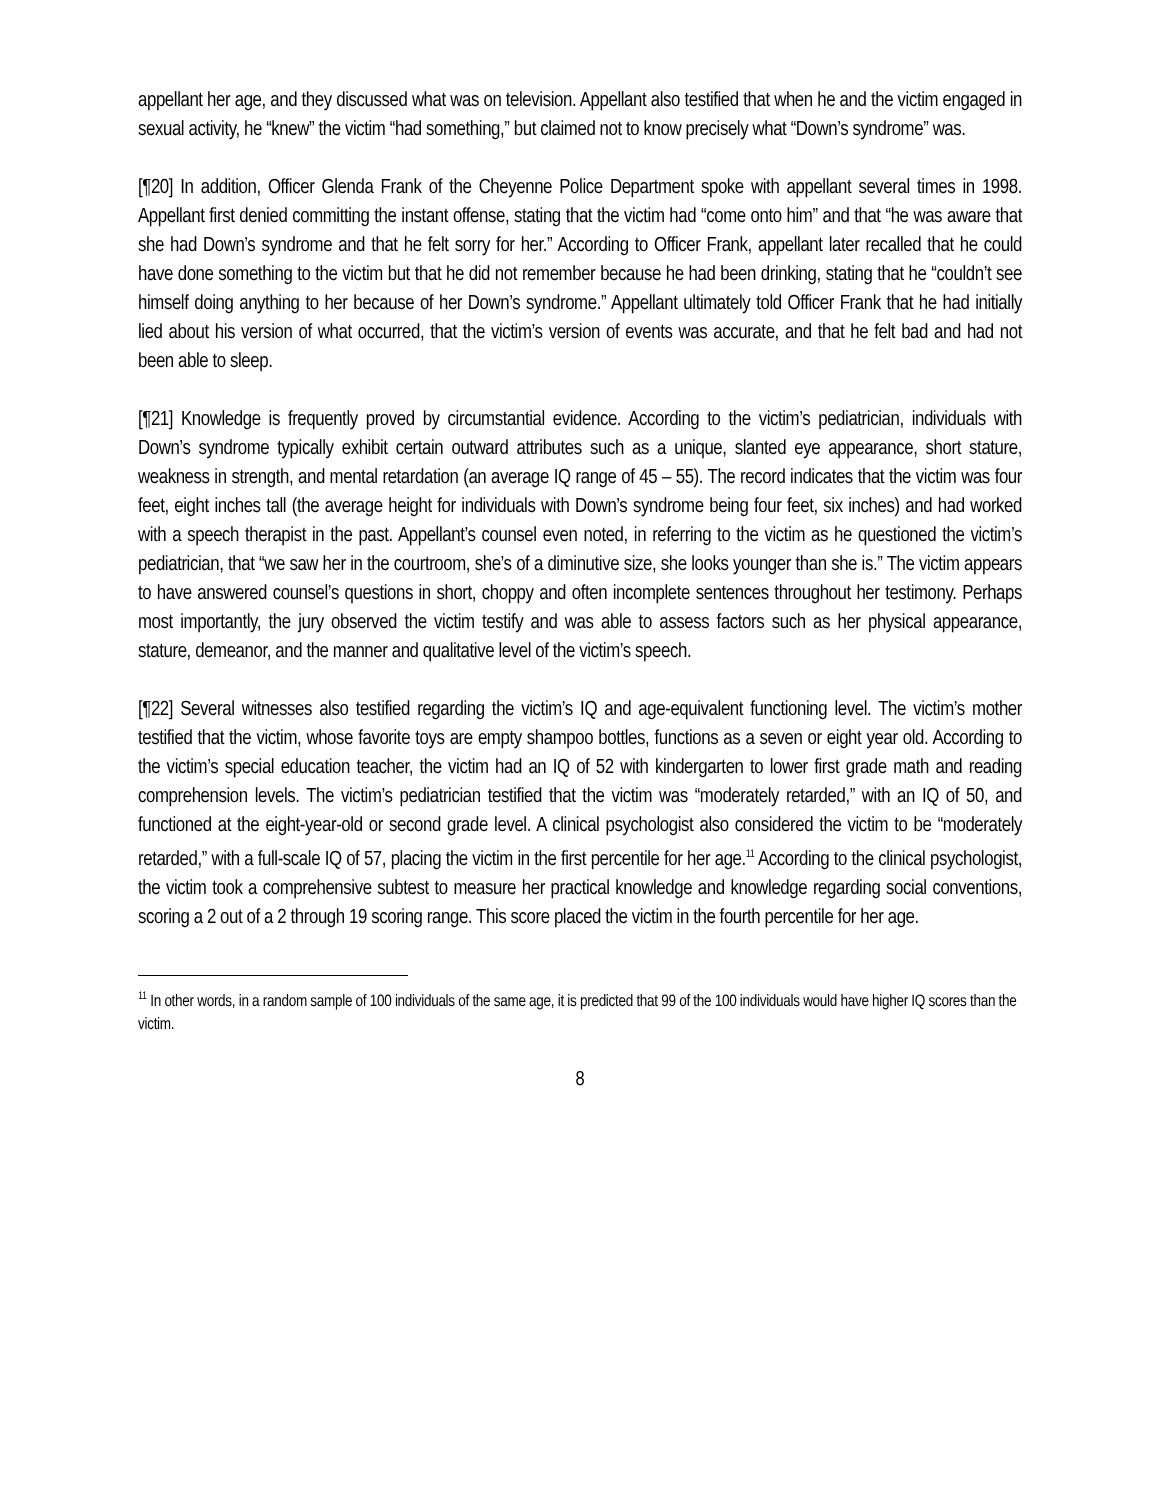appellant her age, and they discussed what was on television. Appellant also testified that when he and the victim engaged in sexual activity, he “knew” the victim “had something,” but claimed not to know precisely what “Down’s syndrome” was.
[¶20] In addition, Officer Glenda Frank of the Cheyenne Police Department spoke with appellant several times in 1998. Appellant first denied committing the instant offense, stating that the victim had “come onto him” and that “he was aware that she had Down’s syndrome and that he felt sorry for her.” According to Officer Frank, appellant later recalled that he could have done something to the victim but that he did not remember because he had been drinking, stating that he “couldn’t see himself doing anything to her because of her Down’s syndrome.” Appellant ultimately told Officer Frank that he had initially lied about his version of what occurred, that the victim’s version of events was accurate, and that he felt bad and had not been able to sleep.
[¶21] Knowledge is frequently proved by circumstantial evidence. According to the victim’s pediatrician, individuals with Down’s syndrome typically exhibit certain outward attributes such as a unique, slanted eye appearance, short stature, weakness in strength, and mental retardation (an average IQ range of 45 – 55). The record indicates that the victim was four feet, eight inches tall (the average height for individuals with Down’s syndrome being four feet, six inches) and had worked with a speech therapist in the past. Appellant’s counsel even noted, in referring to the victim as he questioned the victim’s pediatrician, that “we saw her in the courtroom, she’s of a diminutive size, she looks younger than she is.” The victim appears to have answered counsel’s questions in short, choppy and often incomplete sentences throughout her testimony. Perhaps most importantly, the jury observed the victim testify and was able to assess factors such as her physical appearance, stature, demeanor, and the manner and qualitative level of the victim’s speech.
[¶22] Several witnesses also testified regarding the victim’s IQ and age-equivalent functioning level. The victim’s mother testified that the victim, whose favorite toys are empty shampoo bottles, functions as a seven or eight year old. According to the victim’s special education teacher, the victim had an IQ of 52 with kindergarten to lower first grade math and reading comprehension levels. The victim’s pediatrician testified that the victim was “moderately retarded,” with an IQ of 50, and functioned at the eight-year-old or second grade level. A clinical psychologist also considered the victim to be “moderately retarded,” with a full-scale IQ of 57, placing the victim in the first percentile for her age.<sup>11</sup> According to the clinical psychologist, the victim took a comprehensive subtest to measure her practical knowledge and knowledge regarding social conventions, scoring a 2 out of a 2 through 19 scoring range. This score placed the victim in the fourth percentile for her age.
<sup>11</sup> In other words, in a random sample of 100 individuals of the same age, it is predicted that 99 of the 100 individuals would have higher IQ scores than the victim.
8